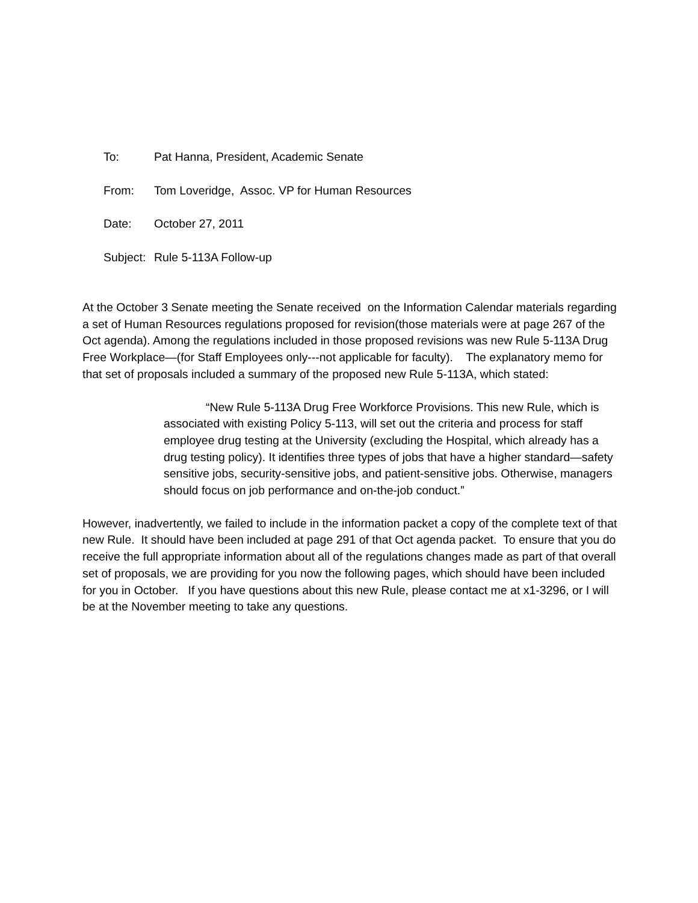To: Pat Hanna, President, Academic Senate
From: Tom Loveridge, Assoc. VP for Human Resources
Date: October 27, 2011
Subject: Rule 5-113A Follow-up
At the October 3 Senate meeting the Senate received on the Information Calendar materials regarding a set of Human Resources regulations proposed for revision(those materials were at page 267 of the Oct agenda). Among the regulations included in those proposed revisions was new Rule 5-113A Drug Free Workplace—(for Staff Employees only---not applicable for faculty). The explanatory memo for that set of proposals included a summary of the proposed new Rule 5-113A, which stated:
“New Rule 5-113A Drug Free Workforce Provisions. This new Rule, which is associated with existing Policy 5-113, will set out the criteria and process for staff employee drug testing at the University (excluding the Hospital, which already has a drug testing policy). It identifies three types of jobs that have a higher standard—safety sensitive jobs, security-sensitive jobs, and patient-sensitive jobs. Otherwise, managers should focus on job performance and on-the-job conduct.”
However, inadvertently, we failed to include in the information packet a copy of the complete text of that new Rule. It should have been included at page 291 of that Oct agenda packet. To ensure that you do receive the full appropriate information about all of the regulations changes made as part of that overall set of proposals, we are providing for you now the following pages, which should have been included for you in October. If you have questions about this new Rule, please contact me at x1-3296, or I will be at the November meeting to take any questions.